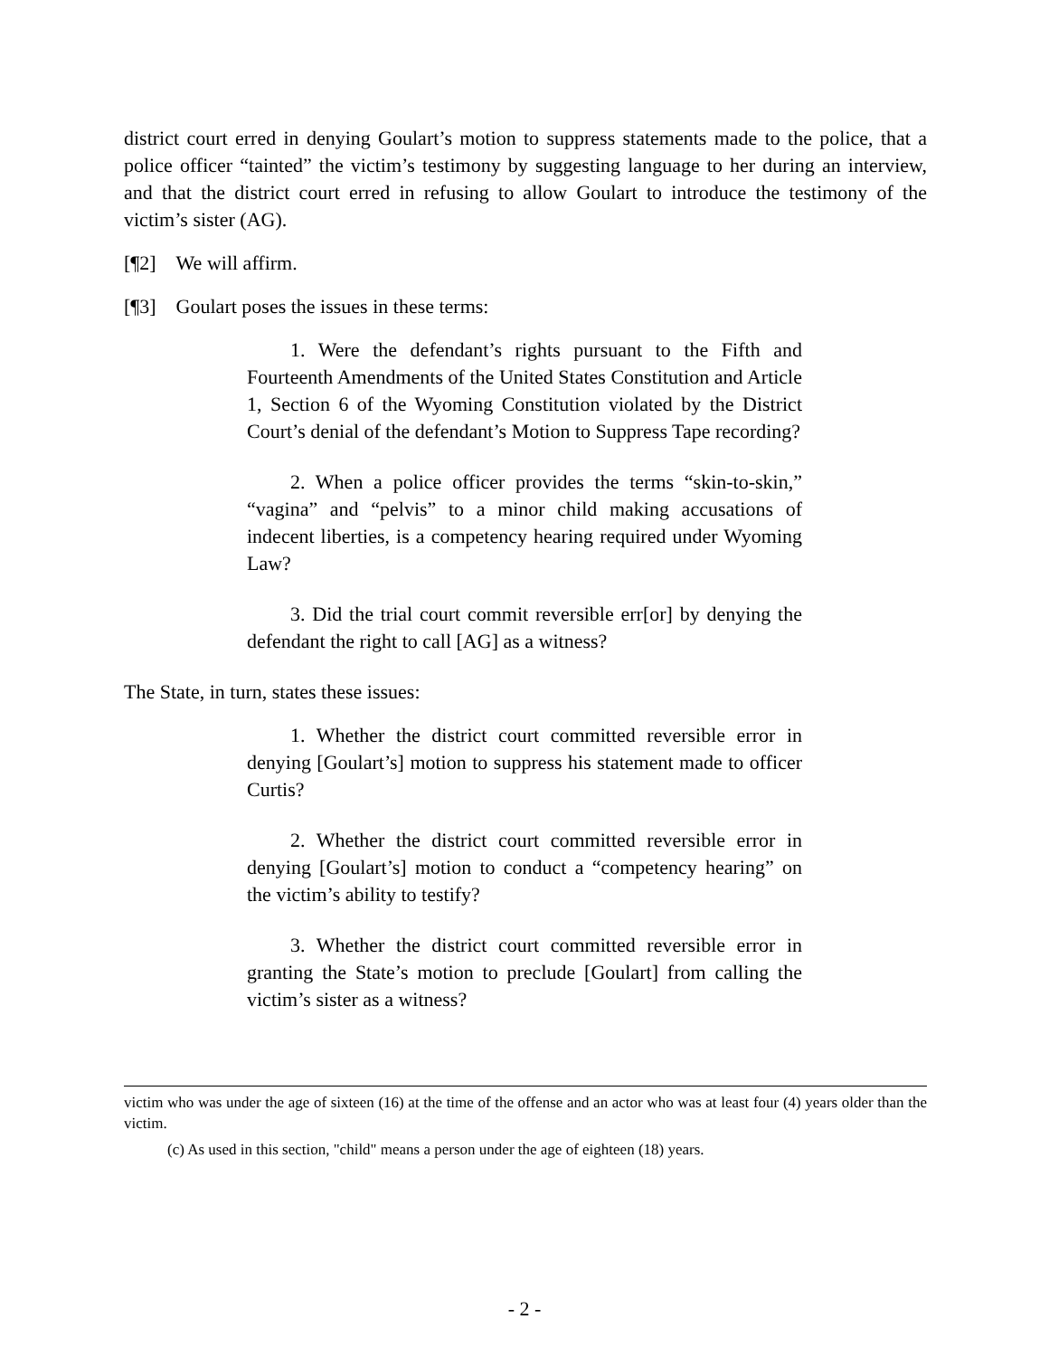district court erred in denying Goulart’s motion to suppress statements made to the police, that a police officer “tainted” the victim’s testimony by suggesting language to her during an interview, and that the district court erred in refusing to allow Goulart to introduce the testimony of the victim’s sister (AG).
[¶2] We will affirm.
[¶3] Goulart poses the issues in these terms:
1. Were the defendant’s rights pursuant to the Fifth and Fourteenth Amendments of the United States Constitution and Article 1, Section 6 of the Wyoming Constitution violated by the District Court’s denial of the defendant’s Motion to Suppress Tape recording?
2. When a police officer provides the terms “skin-to-skin,” “vagina” and “pelvis” to a minor child making accusations of indecent liberties, is a competency hearing required under Wyoming Law?
3. Did the trial court commit reversible err[or] by denying the defendant the right to call [AG] as a witness?
The State, in turn, states these issues:
1. Whether the district court committed reversible error in denying [Goulart’s] motion to suppress his statement made to officer Curtis?
2. Whether the district court committed reversible error in denying [Goulart’s] motion to conduct a “competency hearing” on the victim’s ability to testify?
3. Whether the district court committed reversible error in granting the State’s motion to preclude [Goulart] from calling the victim’s sister as a witness?
victim who was under the age of sixteen (16) at the time of the offense and an actor who was at least four (4) years older than the victim.
(c) As used in this section, "child" means a person under the age of eighteen (18) years.
- 2 -